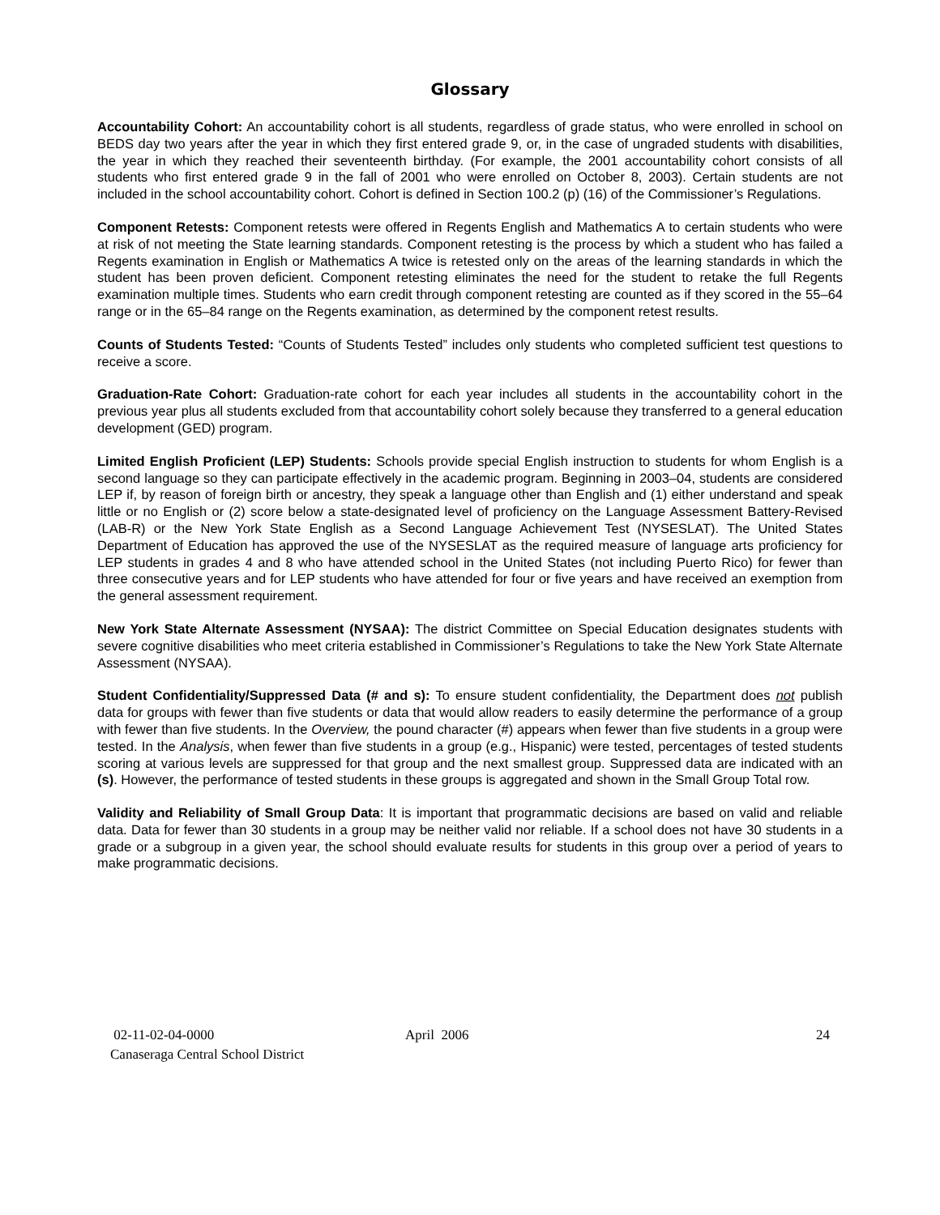Glossary
Accountability Cohort: An accountability cohort is all students, regardless of grade status, who were enrolled in school on BEDS day two years after the year in which they first entered grade 9, or, in the case of ungraded students with disabilities, the year in which they reached their seventeenth birthday. (For example, the 2001 accountability cohort consists of all students who first entered grade 9 in the fall of 2001 who were enrolled on October 8, 2003). Certain students are not included in the school accountability cohort. Cohort is defined in Section 100.2 (p) (16) of the Commissioner’s Regulations.
Component Retests: Component retests were offered in Regents English and Mathematics A to certain students who were at risk of not meeting the State learning standards. Component retesting is the process by which a student who has failed a Regents examination in English or Mathematics A twice is retested only on the areas of the learning standards in which the student has been proven deficient. Component retesting eliminates the need for the student to retake the full Regents examination multiple times. Students who earn credit through component retesting are counted as if they scored in the 55–64 range or in the 65–84 range on the Regents examination, as determined by the component retest results.
Counts of Students Tested: “Counts of Students Tested” includes only students who completed sufficient test questions to receive a score.
Graduation-Rate Cohort: Graduation-rate cohort for each year includes all students in the accountability cohort in the previous year plus all students excluded from that accountability cohort solely because they transferred to a general education development (GED) program.
Limited English Proficient (LEP) Students: Schools provide special English instruction to students for whom English is a second language so they can participate effectively in the academic program. Beginning in 2003–04, students are considered LEP if, by reason of foreign birth or ancestry, they speak a language other than English and (1) either understand and speak little or no English or (2) score below a state-designated level of proficiency on the Language Assessment Battery-Revised (LAB-R) or the New York State English as a Second Language Achievement Test (NYSESLAT). The United States Department of Education has approved the use of the NYSESLAT as the required measure of language arts proficiency for LEP students in grades 4 and 8 who have attended school in the United States (not including Puerto Rico) for fewer than three consecutive years and for LEP students who have attended for four or five years and have received an exemption from the general assessment requirement.
New York State Alternate Assessment (NYSAA): The district Committee on Special Education designates students with severe cognitive disabilities who meet criteria established in Commissioner’s Regulations to take the New York State Alternate Assessment (NYSAA).
Student Confidentiality/Suppressed Data (# and s): To ensure student confidentiality, the Department does not publish data for groups with fewer than five students or data that would allow readers to easily determine the performance of a group with fewer than five students. In the Overview, the pound character (#) appears when fewer than five students in a group were tested. In the Analysis, when fewer than five students in a group (e.g., Hispanic) were tested, percentages of tested students scoring at various levels are suppressed for that group and the next smallest group. Suppressed data are indicated with an (s). However, the performance of tested students in these groups is aggregated and shown in the Small Group Total row.
Validity and Reliability of Small Group Data: It is important that programmatic decisions are based on valid and reliable data. Data for fewer than 30 students in a group may be neither valid nor reliable. If a school does not have 30 students in a grade or a subgroup in a given year, the school should evaluate results for students in this group over a period of years to make programmatic decisions.
02-11-02-04-0000
Canaseraga Central School District
April 2006 24